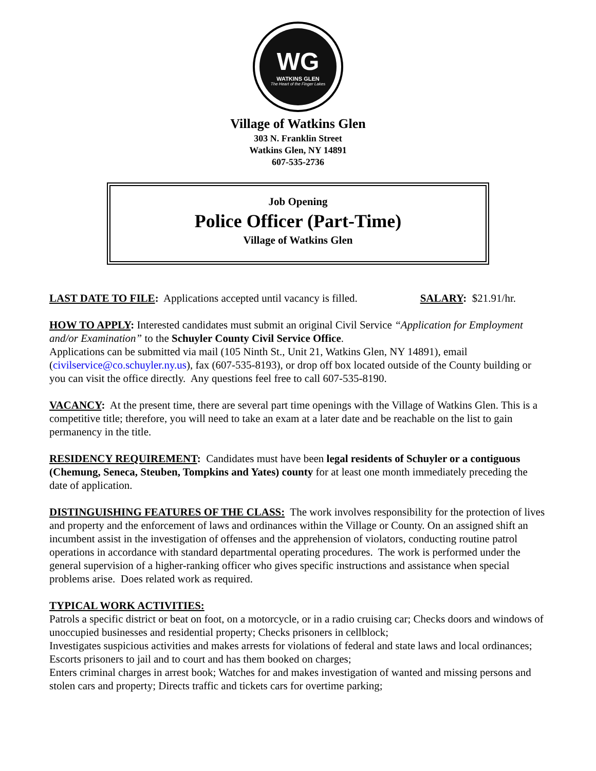WG
WATKINS GLEN
The Heart of the Finger Lakes
Village of Watkins Glen
303 N. Franklin Street
Watkins Glen, NY 14891
607-535-2736
Job Opening
Police Officer (Part-Time)
Village of Watkins Glen
LAST DATE TO FILE: Applications accepted until vacancy is filled. SALARY: $21.91/hr.
HOW TO APPLY: Interested candidates must submit an original Civil Service “Application for Employment and/or Examination” to the Schuyler County Civil Service Office.
Applications can be submitted via mail (105 Ninth St., Unit 21, Watkins Glen, NY 14891), email (civilservice@co.schuyler.ny.us), fax (607-535-8193), or drop off box located outside of the County building or you can visit the office directly. Any questions feel free to call 607-535-8190.
VACANCY: At the present time, there are several part time openings with the Village of Watkins Glen. This is a competitive title; therefore, you will need to take an exam at a later date and be reachable on the list to gain permanency in the title.
RESIDENCY REQUIREMENT: Candidates must have been legal residents of Schuyler or a contiguous (Chemung, Seneca, Steuben, Tompkins and Yates) county for at least one month immediately preceding the date of application.
DISTINGUISHING FEATURES OF THE CLASS: The work involves responsibility for the protection of lives and property and the enforcement of laws and ordinances within the Village or County. On an assigned shift an incumbent assist in the investigation of offenses and the apprehension of violators, conducting routine patrol operations in accordance with standard departmental operating procedures. The work is performed under the general supervision of a higher-ranking officer who gives specific instructions and assistance when special problems arise. Does related work as required.
TYPICAL WORK ACTIVITIES:
Patrols a specific district or beat on foot, on a motorcycle, or in a radio cruising car; Checks doors and windows of unoccupied businesses and residential property; Checks prisoners in cellblock;
Investigates suspicious activities and makes arrests for violations of federal and state laws and local ordinances; Escorts prisoners to jail and to court and has them booked on charges;
Enters criminal charges in arrest book; Watches for and makes investigation of wanted and missing persons and stolen cars and property; Directs traffic and tickets cars for overtime parking;